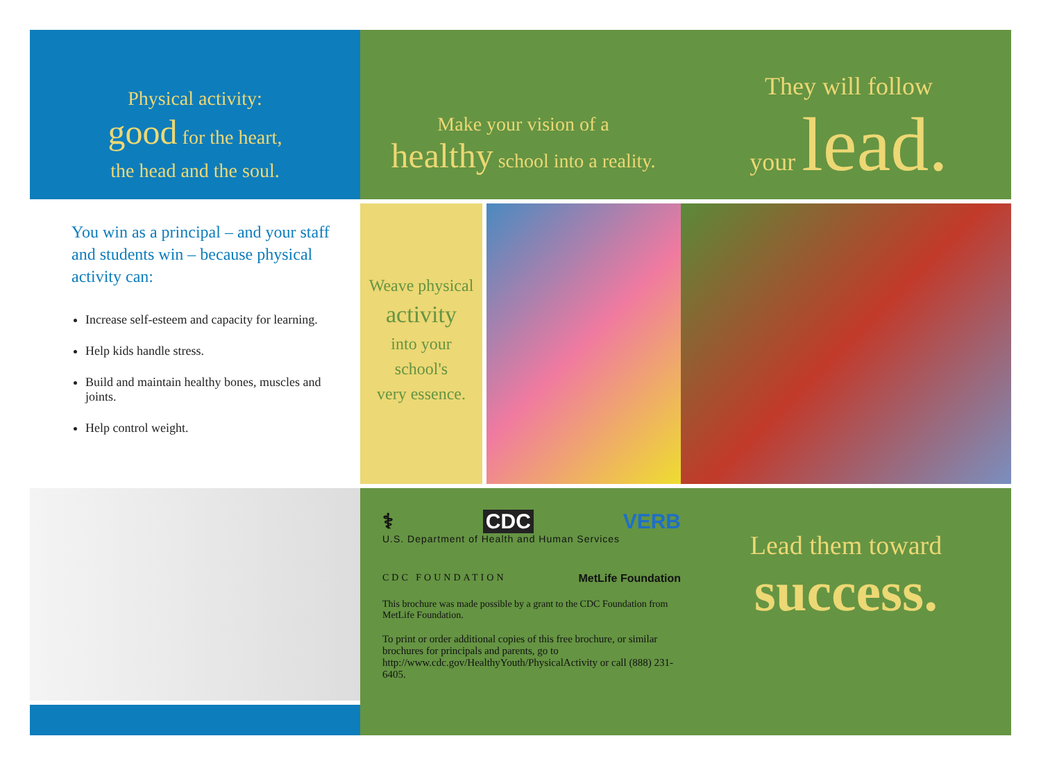Physical activity:
good for the heart,
the head and the soul.
Make your vision of a
healthy school into a reality.
They will follow
your lead.
You win as a principal – and your staff and students win – because physical activity can:
Increase self-esteem and capacity for learning.
Help kids handle stress.
Build and maintain healthy bones, muscles and joints.
Help control weight.
Weave physical
activity
into your
school's
very essence.
⚕ CDC VERB
U.S. Department of Health and Human Services
CDC FOUNDATION MetLife Foundation
This brochure was made possible by a grant to the CDC Foundation from MetLife Foundation.
To print or order additional copies of this free brochure, or similar brochures for principals and parents, go to http://www.cdc.gov/HealthyYouth/PhysicalActivity or call (888) 231-6405.
Lead them toward
success.